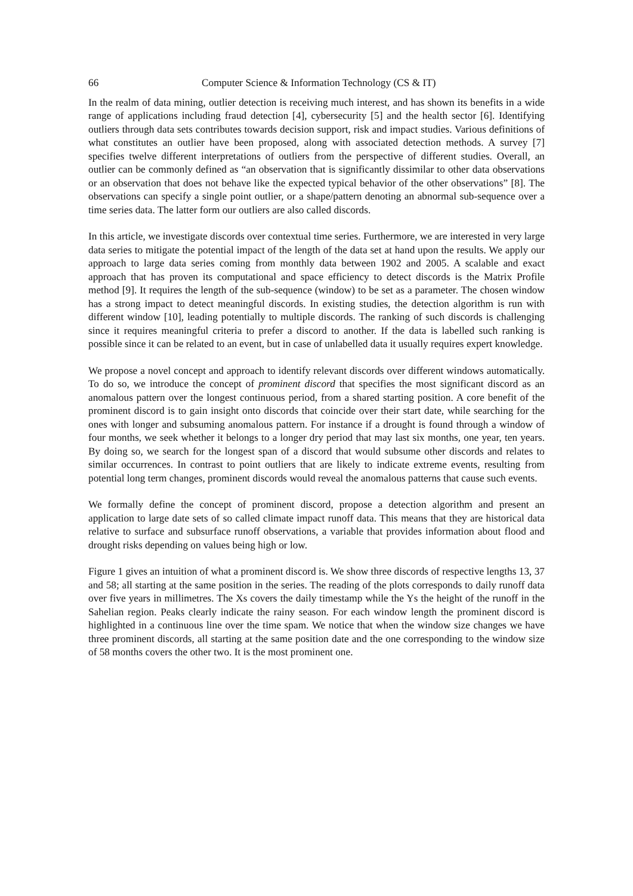66 Computer Science & Information Technology (CS & IT)
In the realm of data mining, outlier detection is receiving much interest, and has shown its benefits in a wide range of applications including fraud detection [4], cybersecurity [5] and the health sector [6]. Identifying outliers through data sets contributes towards decision support, risk and impact studies. Various definitions of what constitutes an outlier have been proposed, along with associated detection methods. A survey [7] specifies twelve different interpretations of outliers from the perspective of different studies. Overall, an outlier can be commonly defined as “an observation that is significantly dissimilar to other data observations or an observation that does not behave like the expected typical behavior of the other observations” [8]. The observations can specify a single point outlier, or a shape/pattern denoting an abnormal sub-sequence over a time series data. The latter form our outliers are also called discords.
In this article, we investigate discords over contextual time series. Furthermore, we are interested in very large data series to mitigate the potential impact of the length of the data set at hand upon the results. We apply our approach to large data series coming from monthly data between 1902 and 2005. A scalable and exact approach that has proven its computational and space efficiency to detect discords is the Matrix Profile method [9]. It requires the length of the sub-sequence (window) to be set as a parameter. The chosen window has a strong impact to detect meaningful discords. In existing studies, the detection algorithm is run with different window [10], leading potentially to multiple discords. The ranking of such discords is challenging since it requires meaningful criteria to prefer a discord to another. If the data is labelled such ranking is possible since it can be related to an event, but in case of unlabelled data it usually requires expert knowledge.
We propose a novel concept and approach to identify relevant discords over different windows automatically. To do so, we introduce the concept of prominent discord that specifies the most significant discord as an anomalous pattern over the longest continuous period, from a shared starting position. A core benefit of the prominent discord is to gain insight onto discords that coincide over their start date, while searching for the ones with longer and subsuming anomalous pattern. For instance if a drought is found through a window of four months, we seek whether it belongs to a longer dry period that may last six months, one year, ten years. By doing so, we search for the longest span of a discord that would subsume other discords and relates to similar occurrences. In contrast to point outliers that are likely to indicate extreme events, resulting from potential long term changes, prominent discords would reveal the anomalous patterns that cause such events.
We formally define the concept of prominent discord, propose a detection algorithm and present an application to large date sets of so called climate impact runoff data. This means that they are historical data relative to surface and subsurface runoff observations, a variable that provides information about flood and drought risks depending on values being high or low.
Figure 1 gives an intuition of what a prominent discord is. We show three discords of respective lengths 13, 37 and 58; all starting at the same position in the series. The reading of the plots corresponds to daily runoff data over five years in millimetres. The Xs covers the daily timestamp while the Ys the height of the runoff in the Sahelian region. Peaks clearly indicate the rainy season. For each window length the prominent discord is highlighted in a continuous line over the time spam. We notice that when the window size changes we have three prominent discords, all starting at the same position date and the one corresponding to the window size of 58 months covers the other two. It is the most prominent one.